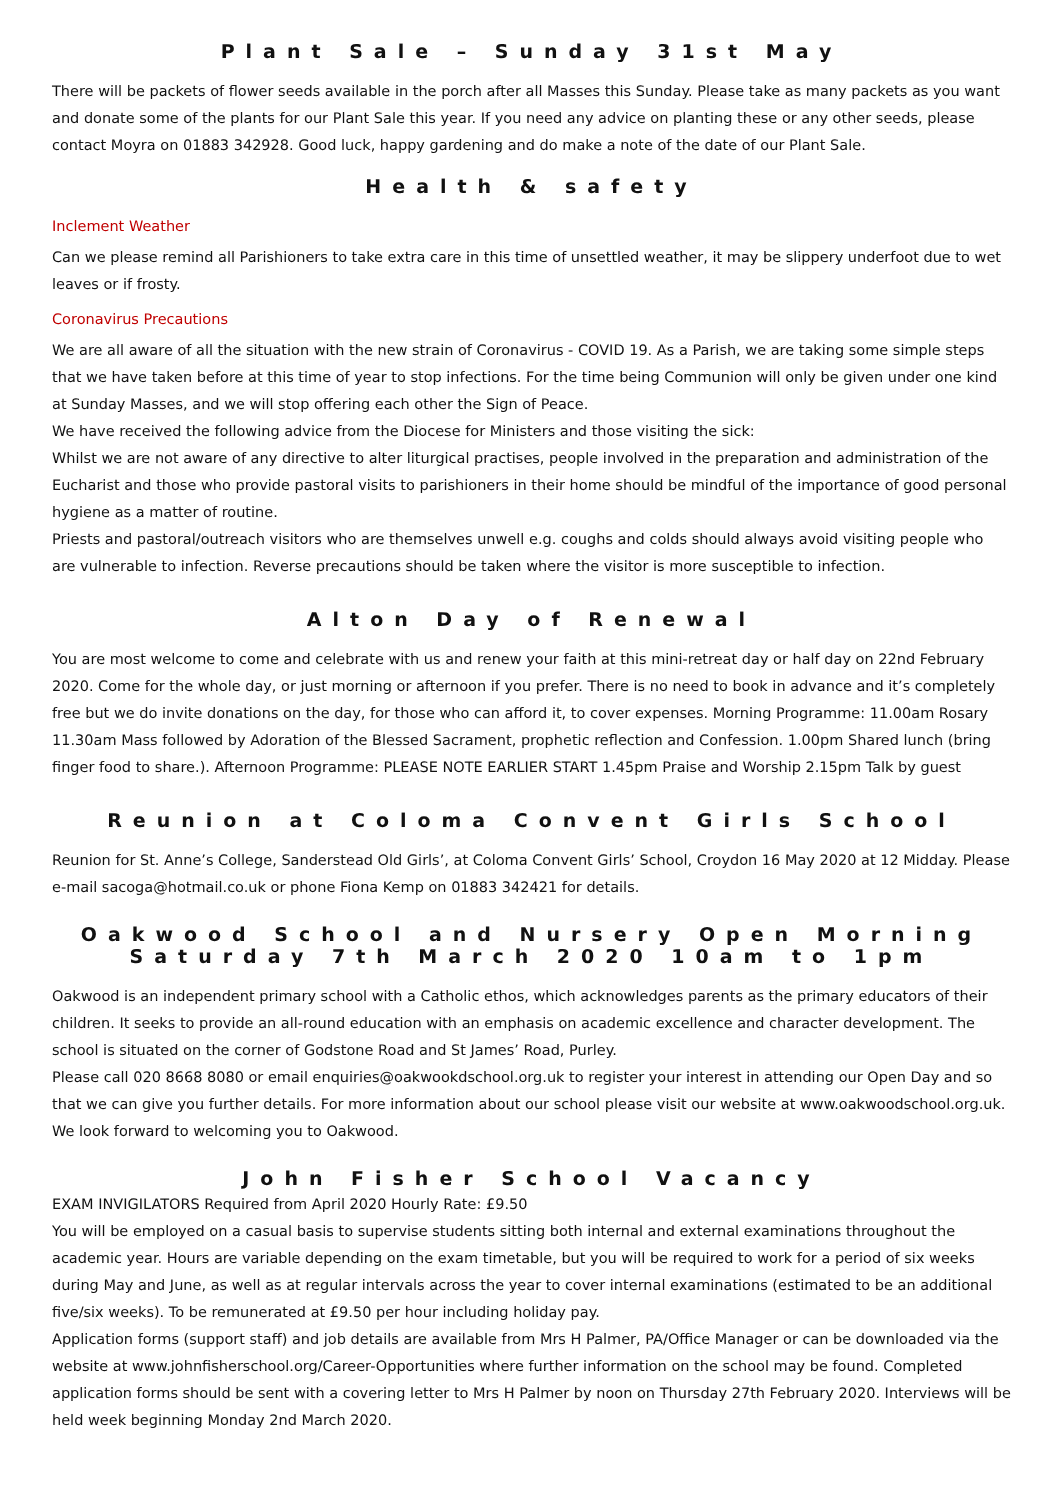Plant Sale – Sunday 31st May
There will be packets of flower seeds available in the porch after all Masses this Sunday. Please take as many packets as you want and donate some of the plants for our Plant Sale this year. If you need any advice on planting these or any other seeds, please contact Moyra on 01883 342928. Good luck, happy gardening and do make a note of the date of our Plant Sale.
Health & safety
Inclement Weather
Can we please remind all Parishioners to take extra care in this time of unsettled weather, it may be slippery underfoot due to wet leaves or if frosty.
Coronavirus Precautions
We are all aware of all the situation with the new strain of Coronavirus - COVID 19. As a Parish, we are taking some simple steps that we have taken before at this time of year to stop infections. For the time being Communion will only be given under one kind at Sunday Masses, and we will stop offering each other the Sign of Peace.
We have received the following advice from the Diocese for Ministers and those visiting the sick:
Whilst we are not aware of any directive to alter liturgical practises, people involved in the preparation and administration of the Eucharist and those who provide pastoral visits to parishioners in their home should be mindful of the importance of good personal hygiene as a matter of routine.
Priests and pastoral/outreach visitors who are themselves unwell e.g. coughs and colds should always avoid visiting people who are vulnerable to infection. Reverse precautions should be taken where the visitor is more susceptible to infection.
Alton Day of Renewal
You are most welcome to come and celebrate with us and renew your faith at this mini-retreat day or half day on 22nd February 2020. Come for the whole day, or just morning or afternoon if you prefer. There is no need to book in advance and it’s completely free but we do invite donations on the day, for those who can afford it, to cover expenses. Morning Programme: 11.00am Rosary 11.30am Mass followed by Adoration of the Blessed Sacrament, prophetic reflection and Confession. 1.00pm Shared lunch (bring finger food to share.). Afternoon Programme: PLEASE NOTE EARLIER START 1.45pm Praise and Worship 2.15pm Talk by guest
Reunion at Coloma Convent Girls School
Reunion for St. Anne’s College, Sanderstead Old Girls’, at Coloma Convent Girls’ School, Croydon 16 May 2020 at 12 Midday. Please e-mail sacoga@hotmail.co.uk or phone Fiona Kemp on 01883 342421 for details.
Oakwood School and Nursery Open Morning
Saturday 7th March 2020 10am to 1pm
Oakwood is an independent primary school with a Catholic ethos, which acknowledges parents as the primary educators of their children. It seeks to provide an all-round education with an emphasis on academic excellence and character development. The school is situated on the corner of Godstone Road and St James’ Road, Purley.
Please call 020 8668 8080 or email enquiries@oakwookdschool.org.uk to register your interest in attending our Open Day and so that we can give you further details. For more information about our school please visit our website at www.oakwoodschool.org.uk. We look forward to welcoming you to Oakwood.
John Fisher School Vacancy
EXAM INVIGILATORS Required from April 2020 Hourly Rate: £9.50
You will be employed on a casual basis to supervise students sitting both internal and external examinations throughout the academic year. Hours are variable depending on the exam timetable, but you will be required to work for a period of six weeks during May and June, as well as at regular intervals across the year to cover internal examinations (estimated to be an additional five/six weeks). To be remunerated at £9.50 per hour including holiday pay.
Application forms (support staff) and job details are available from Mrs H Palmer, PA/Office Manager or can be downloaded via the website at www.johnfisherschool.org/Career-Opportunities where further information on the school may be found. Completed application forms should be sent with a covering letter to Mrs H Palmer by noon on Thursday 27th February 2020. Interviews will be held week beginning Monday 2nd March 2020.